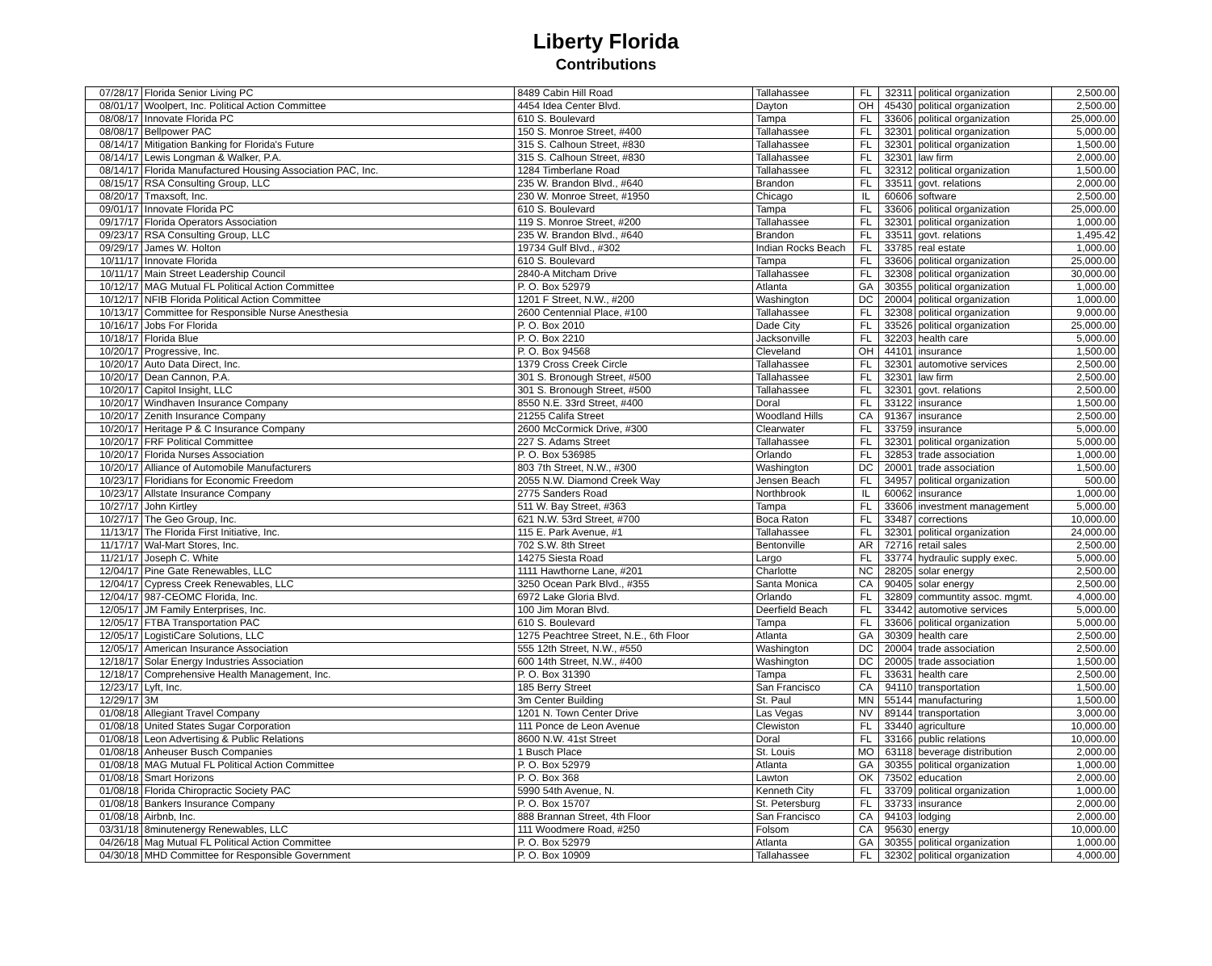Liberty Florida
Contributions
| 07/28/17 | Florida Senior Living PC | 8489 Cabin Hill Road | Tallahassee | FL | 32311 | political organization | 2,500.00 |
| 08/01/17 | Woolpert, Inc. Political Action Committee | 4454 Idea Center Blvd. | Dayton | OH | 45430 | political organization | 2,500.00 |
| 08/08/17 | Innovate Florida PC | 610 S. Boulevard | Tampa | FL | 33606 | political organization | 25,000.00 |
| 08/08/17 | Bellpower PAC | 150 S. Monroe Street, #400 | Tallahassee | FL | 32301 | political organization | 5,000.00 |
| 08/14/17 | Mitigation Banking for Florida's Future | 315 S. Calhoun Street, #830 | Tallahassee | FL | 32301 | political organization | 1,500.00 |
| 08/14/17 | Lewis Longman & Walker, P.A. | 315 S. Calhoun Street, #830 | Tallahassee | FL | 32301 | law firm | 2,000.00 |
| 08/14/17 | Florida Manufactured Housing Association PAC, Inc. | 1284 Timberlane Road | Tallahassee | FL | 32312 | political organization | 1,500.00 |
| 08/15/17 | RSA Consulting Group, LLC | 235 W. Brandon Blvd., #640 | Brandon | FL | 33511 | govt. relations | 2,000.00 |
| 08/20/17 | Tmaxsoft, Inc. | 230 W. Monroe Street, #1950 | Chicago | IL | 60606 | software | 2,500.00 |
| 09/01/17 | Innovate Florida PC | 610 S. Boulevard | Tampa | FL | 33606 | political organization | 25,000.00 |
| 09/17/17 | Florida Operators Association | 119 S. Monroe Street, #200 | Tallahassee | FL | 32301 | political organization | 1,000.00 |
| 09/23/17 | RSA Consulting Group, LLC | 235 W. Brandon Blvd., #640 | Brandon | FL | 33511 | govt. relations | 1,495.42 |
| 09/29/17 | James W. Holton | 19734 Gulf Blvd., #302 | Indian Rocks Beach | FL | 33785 | real estate | 1,000.00 |
| 10/11/17 | Innovate Florida | 610 S. Boulevard | Tampa | FL | 33606 | political organization | 25,000.00 |
| 10/11/17 | Main Street Leadership Council | 2840-A Mitcham Drive | Tallahassee | FL | 32308 | political organization | 30,000.00 |
| 10/12/17 | MAG Mutual FL Political Action Committee | P. O. Box 52979 | Atlanta | GA | 30355 | political organization | 1,000.00 |
| 10/12/17 | NFIB Florida Political Action Committee | 1201 F Street, N.W., #200 | Washington | DC | 20004 | political organization | 1,000.00 |
| 10/13/17 | Committee for Responsible Nurse Anesthesia | 2600 Centennial Place, #100 | Tallahassee | FL | 32308 | political organization | 9,000.00 |
| 10/16/17 | Jobs For Florida | P. O. Box 2010 | Dade City | FL | 33526 | political organization | 25,000.00 |
| 10/18/17 | Florida Blue | P. O. Box 2210 | Jacksonville | FL | 32203 | health care | 5,000.00 |
| 10/20/17 | Progressive, Inc. | P. O. Box 94568 | Cleveland | OH | 44101 | insurance | 1,500.00 |
| 10/20/17 | Auto Data Direct, Inc. | 1379 Cross Creek Circle | Tallahassee | FL | 32301 | automotive services | 2,500.00 |
| 10/20/17 | Dean Cannon, P.A. | 301 S. Bronough Street, #500 | Tallahassee | FL | 32301 | law firm | 2,500.00 |
| 10/20/17 | Capitol Insight, LLC | 301 S. Bronough Street, #500 | Tallahassee | FL | 32301 | govt. relations | 2,500.00 |
| 10/20/17 | Windhaven Insurance Company | 8550 N.E. 33rd Street, #400 | Doral | FL | 33122 | insurance | 1,500.00 |
| 10/20/17 | Zenith Insurance Company | 21255 Califa Street | Woodland Hills | CA | 91367 | insurance | 2,500.00 |
| 10/20/17 | Heritage P & C Insurance Company | 2600 McCormick Drive, #300 | Clearwater | FL | 33759 | insurance | 5,000.00 |
| 10/20/17 | FRF Political Committee | 227 S. Adams Street | Tallahassee | FL | 32301 | political organization | 5,000.00 |
| 10/20/17 | Florida Nurses Association | P. O. Box 536985 | Orlando | FL | 32853 | trade association | 1,000.00 |
| 10/20/17 | Alliance of Automobile Manufacturers | 803 7th Street, N.W., #300 | Washington | DC | 20001 | trade association | 1,500.00 |
| 10/23/17 | Floridians for Economic Freedom | 2055 N.W. Diamond Creek Way | Jensen Beach | FL | 34957 | political organization | 500.00 |
| 10/23/17 | Allstate Insurance Company | 2775 Sanders Road | Northbrook | IL | 60062 | insurance | 1,000.00 |
| 10/27/17 | John Kirtley | 511 W. Bay Street, #363 | Tampa | FL | 33606 | investment management | 5,000.00 |
| 10/27/17 | The Geo Group, Inc. | 621 N.W. 53rd Street, #700 | Boca Raton | FL | 33487 | corrections | 10,000.00 |
| 11/13/17 | The Florida First Initiative, Inc. | 115 E. Park Avenue, #1 | Tallahassee | FL | 32301 | political organization | 24,000.00 |
| 11/17/17 | Wal-Mart Stores, Inc. | 702 S.W. 8th Street | Bentonville | AR | 72716 | retail sales | 2,500.00 |
| 11/21/17 | Joseph C. White | 14275 Siesta Road | Largo | FL | 33774 | hydraulic supply exec. | 5,000.00 |
| 12/04/17 | Pine Gate Renewables, LLC | 1111 Hawthorne Lane, #201 | Charlotte | NC | 28205 | solar energy | 2,500.00 |
| 12/04/17 | Cypress Creek Renewables, LLC | 3250 Ocean Park Blvd., #355 | Santa Monica | CA | 90405 | solar energy | 2,500.00 |
| 12/04/17 | 987-CEOMC Florida, Inc. | 6972 Lake Gloria Blvd. | Orlando | FL | 32809 | communtity assoc. mgmt. | 4,000.00 |
| 12/05/17 | JM Family Enterprises, Inc. | 100 Jim Moran Blvd. | Deerfield Beach | FL | 33442 | automotive services | 5,000.00 |
| 12/05/17 | FTBA Transportation PAC | 610 S. Boulevard | Tampa | FL | 33606 | political organization | 5,000.00 |
| 12/05/17 | LogistiCare Solutions, LLC | 1275 Peachtree Street, N.E., 6th Floor | Atlanta | GA | 30309 | health care | 2,500.00 |
| 12/05/17 | American Insurance Association | 555 12th Street, N.W., #550 | Washington | DC | 20004 | trade association | 2,500.00 |
| 12/18/17 | Solar Energy Industries Association | 600 14th Street, N.W., #400 | Washington | DC | 20005 | trade association | 1,500.00 |
| 12/18/17 | Comprehensive Health Management, Inc. | P. O. Box 31390 | Tampa | FL | 33631 | health care | 2,500.00 |
| 12/23/17 | Lyft, Inc. | 185 Berry Street | San Francisco | CA | 94110 | transportation | 1,500.00 |
| 12/29/17 | 3M | 3m Center Building | St. Paul | MN | 55144 | manufacturing | 1,500.00 |
| 01/08/18 | Allegiant Travel Company | 1201 N. Town Center Drive | Las Vegas | NV | 89144 | transportation | 3,000.00 |
| 01/08/18 | United States Sugar Corporation | 111 Ponce de Leon Avenue | Clewiston | FL | 33440 | agriculture | 10,000.00 |
| 01/08/18 | Leon Advertising & Public Relations | 8600 N.W. 41st Street | Doral | FL | 33166 | public relations | 10,000.00 |
| 01/08/18 | Anheuser Busch Companies | 1 Busch Place | St. Louis | MO | 63118 | beverage distribution | 2,000.00 |
| 01/08/18 | MAG Mutual FL Political Action Committee | P. O. Box 52979 | Atlanta | GA | 30355 | political organization | 1,000.00 |
| 01/08/18 | Smart Horizons | P. O. Box 368 | Lawton | OK | 73502 | education | 2,000.00 |
| 01/08/18 | Florida Chiropractic Society PAC | 5990 54th Avenue, N. | Kenneth City | FL | 33709 | political organization | 1,000.00 |
| 01/08/18 | Bankers Insurance Company | P. O. Box 15707 | St. Petersburg | FL | 33733 | insurance | 2,000.00 |
| 01/08/18 | Airbnb, Inc. | 888 Brannan Street, 4th Floor | San Francisco | CA | 94103 | lodging | 2,000.00 |
| 03/31/18 | 8minutenergy Renewables, LLC | 111 Woodmere Road, #250 | Folsom | CA | 95630 | energy | 10,000.00 |
| 04/26/18 | Mag Mutual FL Political Action Committee | P. O. Box 52979 | Atlanta | GA | 30355 | political organization | 1,000.00 |
| 04/30/18 | MHD Committee for Responsible Government | P. O. Box 10909 | Tallahassee | FL | 32302 | political organization | 4,000.00 |